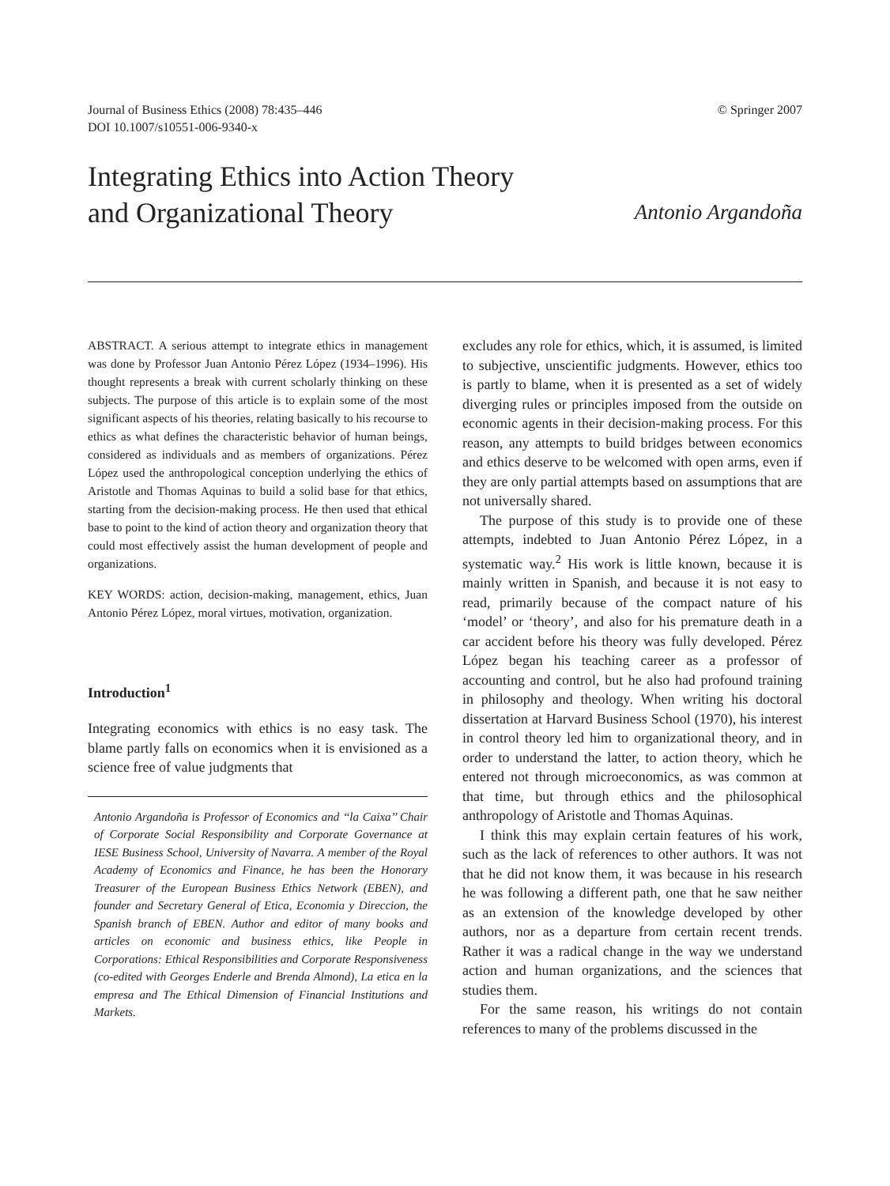Journal of Business Ethics (2008) 78:435–446
DOI 10.1007/s10551-006-9340-x
© Springer 2007
Integrating Ethics into Action Theory
and Organizational Theory
Antonio Argandoña
ABSTRACT. A serious attempt to integrate ethics in management was done by Professor Juan Antonio Pérez López (1934–1996). His thought represents a break with current scholarly thinking on these subjects. The purpose of this article is to explain some of the most significant aspects of his theories, relating basically to his recourse to ethics as what defines the characteristic behavior of human beings, considered as individuals and as members of organizations. Pérez López used the anthropological conception underlying the ethics of Aristotle and Thomas Aquinas to build a solid base for that ethics, starting from the decision-making process. He then used that ethical base to point to the kind of action theory and organization theory that could most effectively assist the human development of people and organizations.
KEY WORDS: action, decision-making, management, ethics, Juan Antonio Pérez López, moral virtues, motivation, organization.
Introduction<sup>1</sup>
Integrating economics with ethics is no easy task. The blame partly falls on economics when it is envisioned as a science free of value judgments that
Antonio Argandoña is Professor of Economics and ‘‘la Caixa’’ Chair of Corporate Social Responsibility and Corporate Governance at IESE Business School, University of Navarra. A member of the Royal Academy of Economics and Finance, he has been the Honorary Treasurer of the European Business Ethics Network (EBEN), and founder and Secretary General of Etica, Economia y Direccion, the Spanish branch of EBEN. Author and editor of many books and articles on economic and business ethics, like People in Corporations: Ethical Responsibilities and Corporate Responsiveness (co-edited with Georges Enderle and Brenda Almond), La etica en la empresa and The Ethical Dimension of Financial Institutions and Markets.
excludes any role for ethics, which, it is assumed, is limited to subjective, unscientific judgments. However, ethics too is partly to blame, when it is presented as a set of widely diverging rules or principles imposed from the outside on economic agents in their decision-making process. For this reason, any attempts to build bridges between economics and ethics deserve to be welcomed with open arms, even if they are only partial attempts based on assumptions that are not universally shared.
The purpose of this study is to provide one of these attempts, indebted to Juan Antonio Pérez López, in a systematic way.<sup>2</sup> His work is little known, because it is mainly written in Spanish, and because it is not easy to read, primarily because of the compact nature of his ‘model’ or ‘theory’, and also for his premature death in a car accident before his theory was fully developed. Pérez López began his teaching career as a professor of accounting and control, but he also had profound training in philosophy and theology. When writing his doctoral dissertation at Harvard Business School (1970), his interest in control theory led him to organizational theory, and in order to understand the latter, to action theory, which he entered not through microeconomics, as was common at that time, but through ethics and the philosophical anthropology of Aristotle and Thomas Aquinas.
I think this may explain certain features of his work, such as the lack of references to other authors. It was not that he did not know them, it was because in his research he was following a different path, one that he saw neither as an extension of the knowledge developed by other authors, nor as a departure from certain recent trends. Rather it was a radical change in the way we understand action and human organizations, and the sciences that studies them.
For the same reason, his writings do not contain references to many of the problems discussed in the